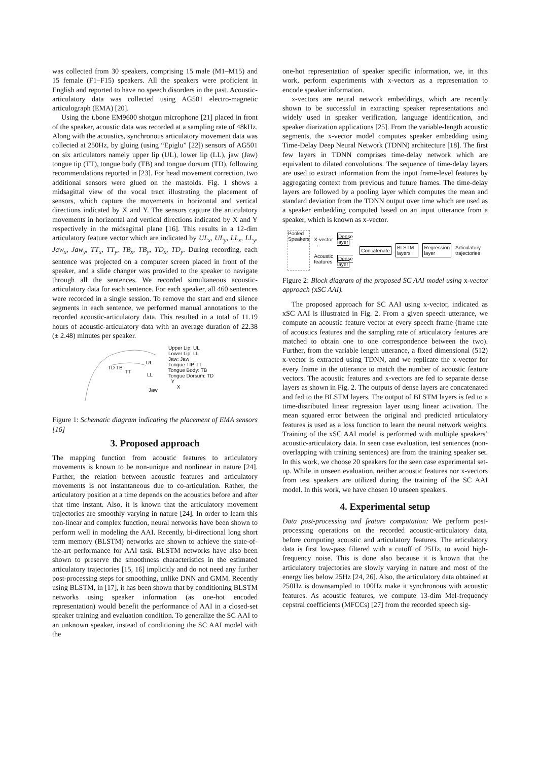was collected from 30 speakers, comprising 15 male (M1–M15) and 15 female (F1–F15) speakers. All the speakers were proficient in English and reported to have no speech disorders in the past. Acoustic-articulatory data was collected using AG501 electro-magnetic articulograph (EMA) [20].
Using the t.bone EM9600 shotgun microphone [21] placed in front of the speaker, acoustic data was recorded at a sampling rate of 48kHz. Along with the acoustics, synchronous articulatory movement data was collected at 250Hz, by gluing (using “Epiglu” [22]) sensors of AG501 on six articulators namely upper lip (UL), lower lip (LL), jaw (Jaw) tongue tip (TT), tongue body (TB) and tongue dorsum (TD), following recommendations reported in [23]. For head movement correction, two additional sensors were glued on the mastoids. Fig. 1 shows a midsagittal view of the vocal tract illustrating the placement of sensors, which capture the movements in horizontal and vertical directions indicated by X and Y. The sensors capture the articulatory movements in horizontal and vertical directions indicated by X and Y respectively in the midsagittal plane [16]. This results in a 12-dim articulatory feature vector which are indicated by UL<sub>x</sub>, UL<sub>y</sub>, LL<sub>x</sub>, LL<sub>y</sub>, Jaw<sub>x</sub>, Jaw<sub>y</sub>, TT<sub>x</sub>, TT<sub>y</sub>, TB<sub>x</sub>, TB<sub>y</sub>, TD<sub>x</sub>, TD<sub>y</sub>. During recording, each sentence was projected on a computer screen placed in front of the speaker, and a slide changer was provided to the speaker to navigate through all the sentences. We recorded simultaneous acoustic-articulatory data for each sentence. For each speaker, all 460 sentences were recorded in a single session. To remove the start and end silence segments in each sentence, we performed manual annotations to the recorded acoustic-articulatory data. This resulted in a total of 11.19 hours of acoustic-articulatory data with an average duration of 22.38 (± 2.48) minutes per speaker.
TD TB
TT
UL
LL
Jaw
Upper Lip: UL
Lower Lip: LL
Jaw: Jaw
Tongue TIP:TT
Tongue Body: TB
Tongue Dorsum: TD
Y
X
Figure 1: Schematic diagram indicating the placement of EMA sensors [16]
3. Proposed approach
The mapping function from acoustic features to articulatory movements is known to be non-unique and nonlinear in nature [24]. Further, the relation between acoustic features and articulatory movements is not instantaneous due to co-articulation. Rather, the articulatory position at a time depends on the acoustics before and after that time instant. Also, it is known that the articulatory movement trajectories are smoothly varying in nature [24]. In order to learn this non-linear and complex function, neural networks have been shown to perform well in modeling the AAI. Recently, bi-directional long short term memory (BLSTM) networks are shown to achieve the state-of-the-art performance for AAI task. BLSTM networks have also been shown to preserve the smoothness characteristics in the estimated articulatory trajectories [15, 16] implicitly and do not need any further post-processing steps for smoothing, unlike DNN and GMM. Recently using BLSTM, in [17], it has been shown that by conditioning BLSTM networks using speaker information (as one-hot encoded representation) would benefit the performance of AAI in a closed-set speaker training and evaluation condition. To generalize the SC AAI to an unknown speaker, instead of conditioning the SC AAI model with the
one-hot representation of speaker specific information, we, in this work, perform experiments with x-vectors as a representation to encode speaker information.
x-vectors are neural network embeddings, which are recently shown to be successful in extracting speaker representations and widely used in speaker verification, language identification, and speaker diarization applications [25]. From the variable-length acoustic segments, the x-vector model computes speaker embedding using Time-Delay Deep Neural Network (TDNN) architecture [18]. The first few layers in TDNN comprises time-delay network which are equivalent to dilated convolutions. The sequence of time-delay layers are used to extract information from the input frame-level features by aggregating context from previous and future frames. The time-delay layers are followed by a pooling layer which computes the mean and standard deviation from the TDNN output over time which are used as a speaker embedding computed based on an input utterance from a speaker, which is known as x-vector.
Pooled Speakers
X-vector →
Acoustic
features
Dense layer
Dense layer
Concatenate BLSTM layers Regression layer Articulatory trajectories
Figure 2: Block diagram of the proposed SC AAI model using x-vector approach (xSC AAI).
The proposed approach for SC AAI using x-vector, indicated as xSC AAI is illustrated in Fig. 2. From a given speech utterance, we compute an acoustic feature vector at every speech frame (frame rate of acoustics features and the sampling rate of articulatory features are matched to obtain one to one correspondence between the two). Further, from the variable length utterance, a fixed dimensional (512) x-vector is extracted using TDNN, and we replicate the x-vector for every frame in the utterance to match the number of acoustic feature vectors. The acoustic features and x-vectors are fed to separate dense layers as shown in Fig. 2. The outputs of dense layers are concatenated and fed to the BLSTM layers. The output of BLSTM layers is fed to a time-distributed linear regression layer using linear activation. The mean squared error between the original and predicted articulatory features is used as a loss function to learn the neural network weights. Training of the xSC AAI model is performed with multiple speakers’ acoustic-articulatory data. In seen case evaluation, test sentences (non-overlapping with training sentences) are from the training speaker set. In this work, we choose 20 speakers for the seen case experimental set-up. While in unseen evaluation, neither acoustic features nor x-vectors from test speakers are utilized during the training of the SC AAI model. In this work, we have chosen 10 unseen speakers.
4. Experimental setup
Data post-processing and feature computation: We perform post-processing operations on the recorded acoustic-articulatory data, before computing acoustic and articulatory features. The articulatory data is first low-pass filtered with a cutoff of 25Hz, to avoid high-frequency noise. This is done also because it is known that the articulatory trajectories are slowly varying in nature and most of the energy lies below 25Hz [24, 26]. Also, the articulatory data obtained at 250Hz is downsampled to 100Hz make it synchronous with acoustic features. As acoustic features, we compute 13-dim Mel-frequency cepstral coefficients (MFCCs) [27] from the recorded speech sig-